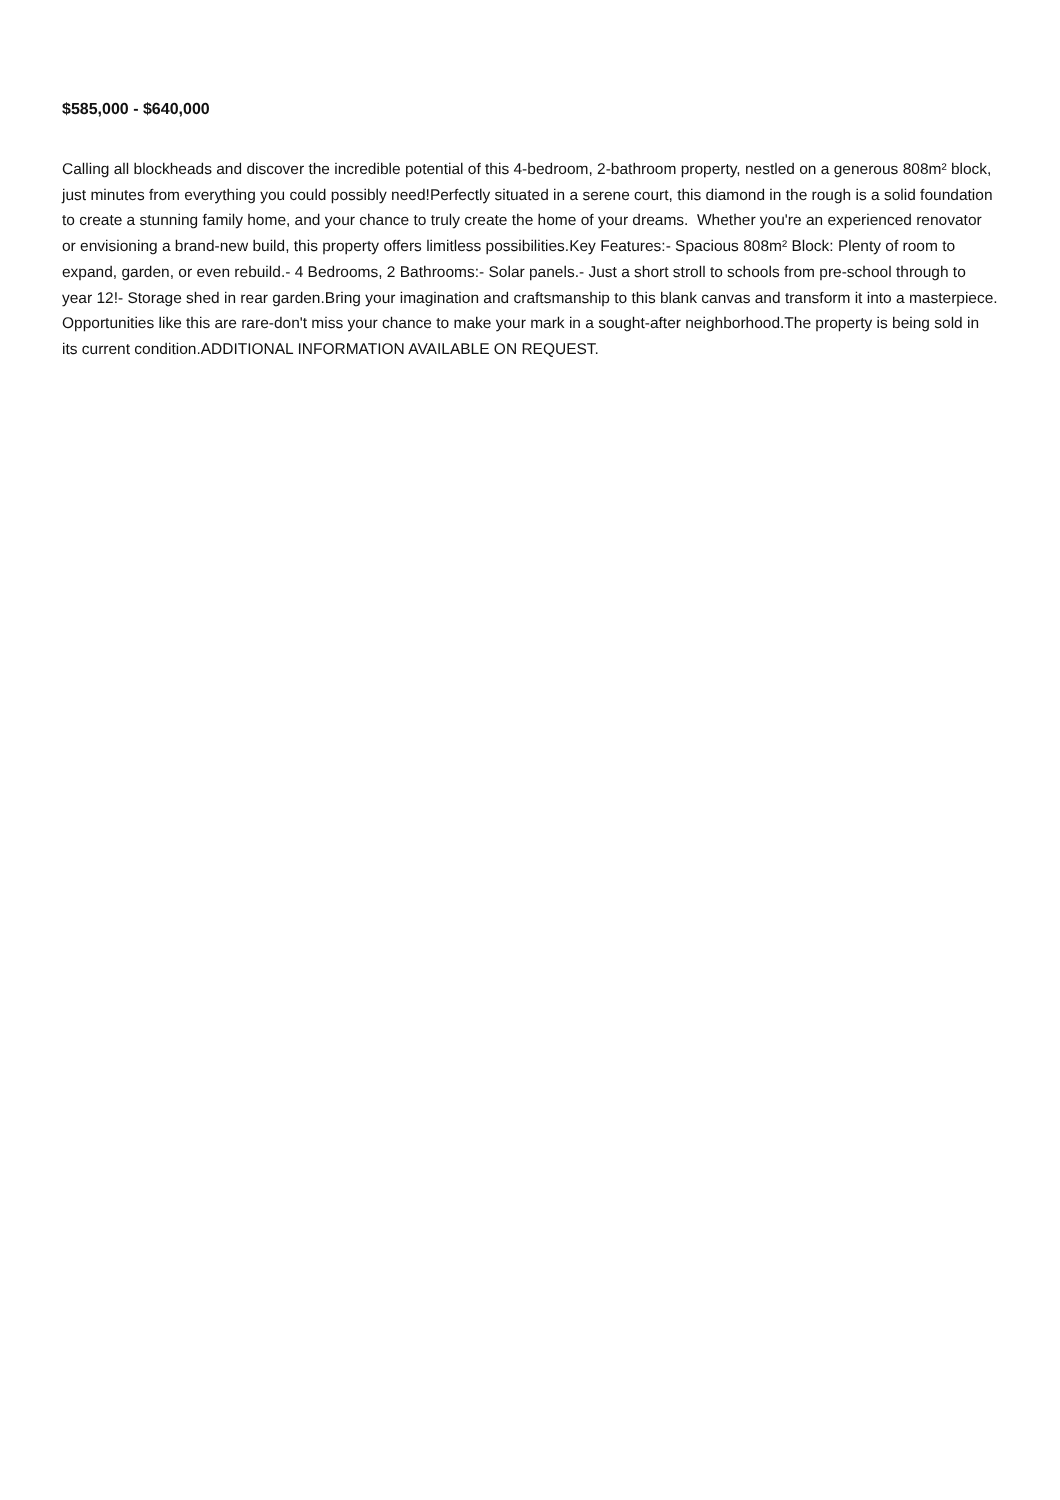$585,000 - $640,000
Calling all blockheads and discover the incredible potential of this 4-bedroom, 2-bathroom property, nestled on a generous 808m² block, just minutes from everything you could possibly need!Perfectly situated in a serene court, this diamond in the rough is a solid foundation to create a stunning family home, and your chance to truly create the home of your dreams. Whether you're an experienced renovator or envisioning a brand-new build, this property offers limitless possibilities.Key Features:- Spacious 808m² Block: Plenty of room to expand, garden, or even rebuild.- 4 Bedrooms, 2 Bathrooms:- Solar panels.- Just a short stroll to schools from pre-school through to year 12!- Storage shed in rear garden.Bring your imagination and craftsmanship to this blank canvas and transform it into a masterpiece. Opportunities like this are rare-don't miss your chance to make your mark in a sought-after neighborhood.The property is being sold in its current condition.ADDITIONAL INFORMATION AVAILABLE ON REQUEST.